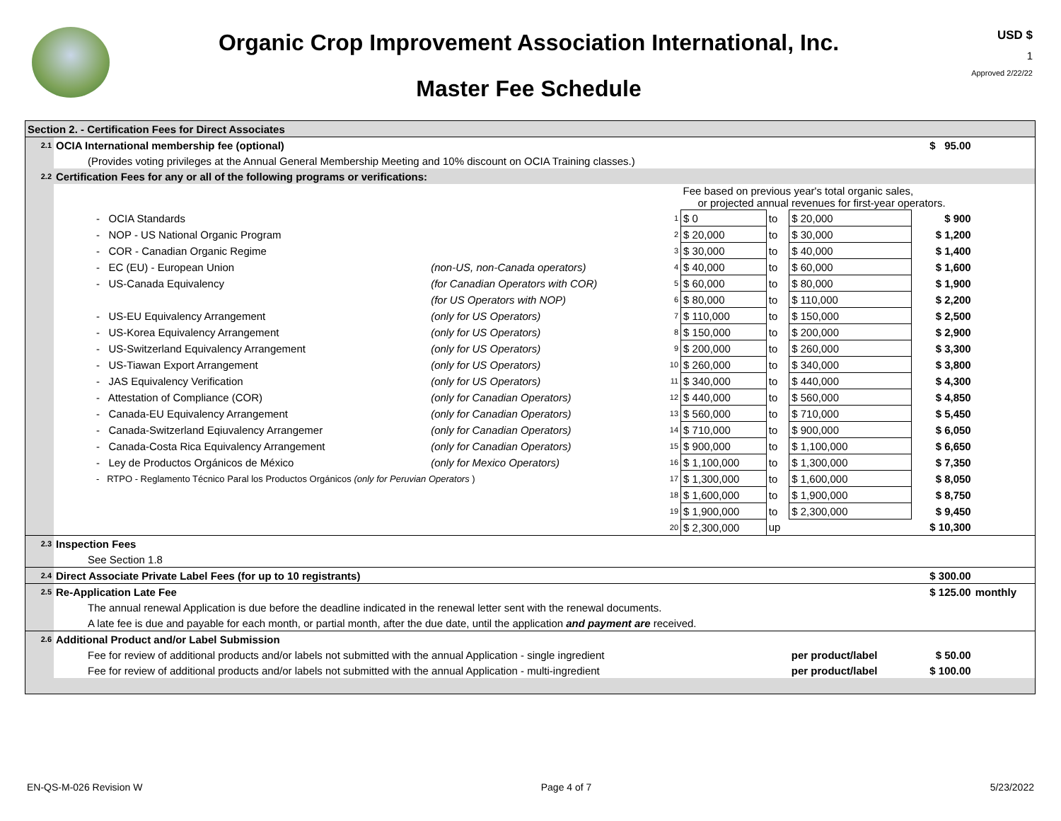Organic Crop Improvement Association International, Inc.
Master Fee Schedule
USD $
1
Approved 2/22/22
| Section 2. - Certification Fees for Direct Associates | | | | | | | | |
| 2.1 | OCIA International membership fee (optional) | | | | | | $ 95.00 | |
| | (Provides voting privileges at the Annual General Membership Meeting and 10% discount on OCIA Training classes.) | | | | | | | |
| 2.2 | Certification Fees for any or all of the following programs or verifications: | | | | | | | |
| | | | | Fee based on previous year's total organic sales, or projected annual revenues for first-year operators. | | | | |
| | - OCIA Standards | | 1 | $ 0 | to | $ 20,000 | $ 900 | |
| | - NOP - US National Organic Program | | 2 | $ 20,000 | to | $ 30,000 | $ 1,200 | |
| | - COR - Canadian Organic Regime | | 3 | $ 30,000 | to | $ 40,000 | $ 1,400 | |
| | - EC (EU) - European Union | (non-US, non-Canada operators) | 4 | $ 40,000 | to | $ 60,000 | $ 1,600 | |
| | - US-Canada Equivalency | (for Canadian Operators with COR) | 5 | $ 60,000 | to | $ 80,000 | $ 1,900 | |
| | | (for US Operators with NOP) | 6 | $ 80,000 | to | $ 110,000 | $ 2,200 | |
| | - US-EU Equivalency Arrangement | (only for US Operators) | 7 | $ 110,000 | to | $ 150,000 | $ 2,500 | |
| | - US-Korea Equivalency Arrangement | (only for US Operators) | 8 | $ 150,000 | to | $ 200,000 | $ 2,900 | |
| | - US-Switzerland Equivalency Arrangement | (only for US Operators) | 9 | $ 200,000 | to | $ 260,000 | $ 3,300 | |
| | - US-Tiawan Export Arrangement | (only for US Operators) | 10 | $ 260,000 | to | $ 340,000 | $ 3,800 | |
| | - JAS Equivalency Verification | (only for US Operators) | 11 | $ 340,000 | to | $ 440,000 | $ 4,300 | |
| | - Attestation of Compliance (COR) | (only for Canadian Operators) | 12 | $ 440,000 | to | $ 560,000 | $ 4,850 | |
| | - Canada-EU Equivalency Arrangement | (only for Canadian Operators) | 13 | $ 560,000 | to | $ 710,000 | $ 5,450 | |
| | - Canada-Switzerland Eqiuvalency Arrangemer | (only for Canadian Operators) | 14 | $ 710,000 | to | $ 900,000 | $ 6,050 | |
| | - Canada-Costa Rica Equivalency Arrangement | (only for Canadian Operators) | 15 | $ 900,000 | to | $ 1,100,000 | $ 6,650 | |
| | - Ley de Productos Orgánicos de México | (only for Mexico Operators) | 16 | $ 1,100,000 | to | $ 1,300,000 | $ 7,350 | |
| | - RTPO - Reglamento Técnico Paral los Productos Orgánicos (only for Peruvian Operators ) | | 17 | $ 1,300,000 | to | $ 1,600,000 | $ 8,050 | |
| | | | 18 | $ 1,600,000 | to | $ 1,900,000 | $ 8,750 | |
| | | | 19 | $ 1,900,000 | to | $ 2,300,000 | $ 9,450 | |
| | | | 20 | $ 2,300,000 | up | | $ 10,300 | |
| 2.3 | Inspection Fees | | | | | | | |
| | See Section 1.8 | | | | | | | |
| 2.4 | Direct Associate Private Label Fees (for up to 10 registrants) | | | | | | $ 300.00 | |
| 2.5 | Re-Application Late Fee | | | | | | $ 125.00 | monthly |
| | The annual renewal Application is due before the deadline indicated in the renewal letter sent with the renewal documents. | | | | | | | |
| | A late fee is due and payable for each month, or partial month, after the due date, until the application and payment are received. | | | | | | | |
| 2.6 | Additional Product and/or Label Submission | | | | | | | |
| | Fee for review of additional products and/or labels not submitted with the annual Application - single ingredient | | | | | per product/label | $ 50.00 | |
| | Fee for review of additional products and/or labels not submitted with the annual Application - multi-ingredient | | | | | per product/label | $ 100.00 | |
EN-QS-M-026 Revision W Page 4 of 7 5/23/2022